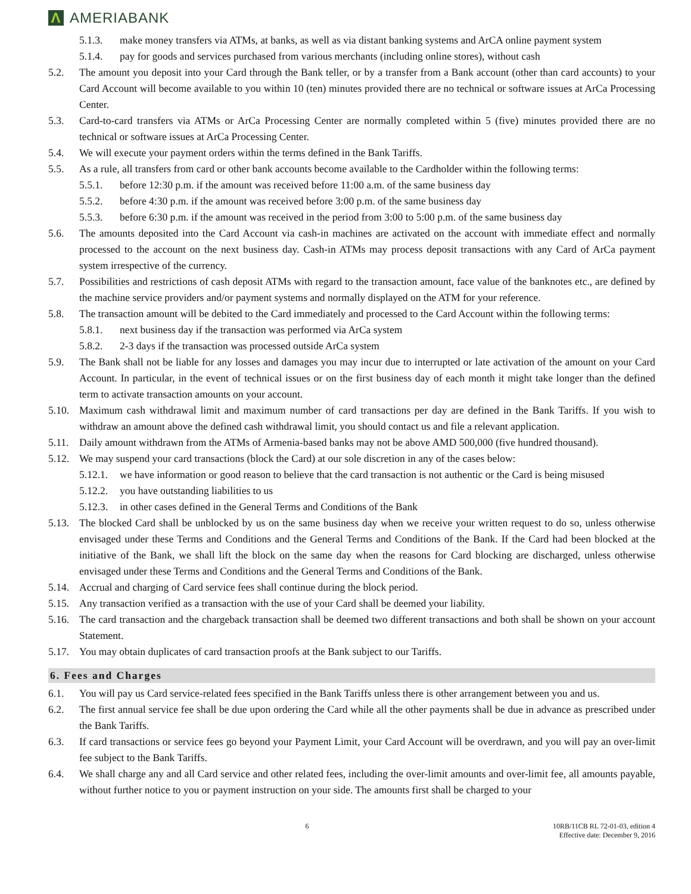Λ
AMERIABANK
5.1.3. make money transfers via ATMs, at banks, as well as via distant banking systems and ArCA online payment system
5.1.4. pay for goods and services purchased from various merchants (including online stores), without cash
5.2. The amount you deposit into your Card through the Bank teller, or by a transfer from a Bank account (other than card accounts) to your Card Account will become available to you within 10 (ten) minutes provided there are no technical or software issues at ArCa Processing Center.
5.3. Card-to-card transfers via ATMs or ArCa Processing Center are normally completed within 5 (five) minutes provided there are no technical or software issues at ArCa Processing Center.
5.4. We will execute your payment orders within the terms defined in the Bank Tariffs.
5.5. As a rule, all transfers from card or other bank accounts become available to the Cardholder within the following terms:
5.5.1. before 12:30 p.m. if the amount was received before 11:00 a.m. of the same business day
5.5.2. before 4:30 p.m. if the amount was received before 3:00 p.m. of the same business day
5.5.3. before 6:30 p.m. if the amount was received in the period from 3:00 to 5:00 p.m. of the same business day
5.6. The amounts deposited into the Card Account via cash-in machines are activated on the account with immediate effect and normally processed to the account on the next business day. Cash-in ATMs may process deposit transactions with any Card of ArCa payment system irrespective of the currency.
5.7. Possibilities and restrictions of cash deposit ATMs with regard to the transaction amount, face value of the banknotes etc., are defined by the machine service providers and/or payment systems and normally displayed on the ATM for your reference.
5.8. The transaction amount will be debited to the Card immediately and processed to the Card Account within the following terms:
5.8.1. next business day if the transaction was performed via ArCa system
5.8.2. 2-3 days if the transaction was processed outside ArCa system
5.9. The Bank shall not be liable for any losses and damages you may incur due to interrupted or late activation of the amount on your Card Account. In particular, in the event of technical issues or on the first business day of each month it might take longer than the defined term to activate transaction amounts on your account.
5.10. Maximum cash withdrawal limit and maximum number of card transactions per day are defined in the Bank Tariffs. If you wish to withdraw an amount above the defined cash withdrawal limit, you should contact us and file a relevant application.
5.11. Daily amount withdrawn from the ATMs of Armenia-based banks may not be above AMD 500,000 (five hundred thousand).
5.12. We may suspend your card transactions (block the Card) at our sole discretion in any of the cases below:
5.12.1. we have information or good reason to believe that the card transaction is not authentic or the Card is being misused
5.12.2. you have outstanding liabilities to us
5.12.3. in other cases defined in the General Terms and Conditions of the Bank
5.13. The blocked Card shall be unblocked by us on the same business day when we receive your written request to do so, unless otherwise envisaged under these Terms and Conditions and the General Terms and Conditions of the Bank. If the Card had been blocked at the initiative of the Bank, we shall lift the block on the same day when the reasons for Card blocking are discharged, unless otherwise envisaged under these Terms and Conditions and the General Terms and Conditions of the Bank.
5.14. Accrual and charging of Card service fees shall continue during the block period.
5.15. Any transaction verified as a transaction with the use of your Card shall be deemed your liability.
5.16. The card transaction and the chargeback transaction shall be deemed two different transactions and both shall be shown on your account Statement.
5.17. You may obtain duplicates of card transaction proofs at the Bank subject to our Tariffs.
6. Fees and Charges
6.1. You will pay us Card service-related fees specified in the Bank Tariffs unless there is other arrangement between you and us.
6.2. The first annual service fee shall be due upon ordering the Card while all the other payments shall be due in advance as prescribed under the Bank Tariffs.
6.3. If card transactions or service fees go beyond your Payment Limit, your Card Account will be overdrawn, and you will pay an over-limit fee subject to the Bank Tariffs.
6.4. We shall charge any and all Card service and other related fees, including the over-limit amounts and over-limit fee, all amounts payable, without further notice to you or payment instruction on your side. The amounts first shall be charged to your
6 10RB/11CB RL 72-01-03, edition 4
Effective date: December 9, 2016